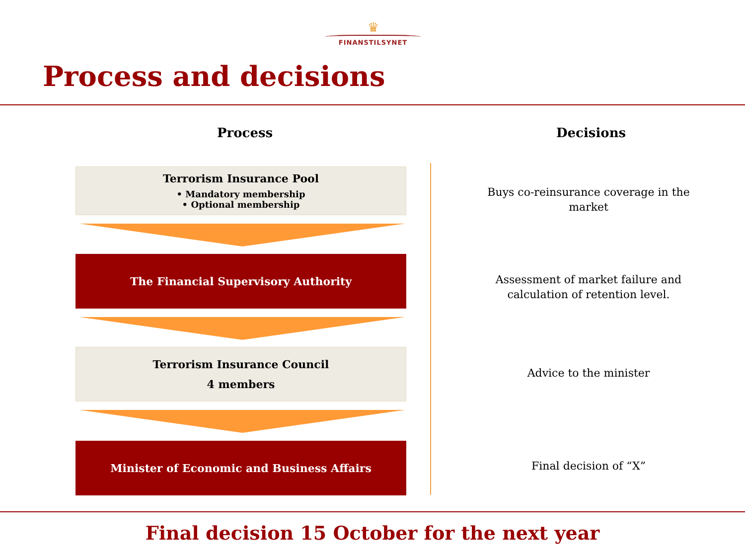♛
FINANSTILSYNET
Process and decisions
Process Decisions
Terrorism Insurance Pool
• Mandatory membership
• Optional membership
Buys co-reinsurance coverage in the market
The Financial Supervisory Authority
Assessment of market failure and calculation of retention level.
Terrorism Insurance Council
4 members
Advice to the minister
Minister of Economic and Business Affairs
Final decision of “X”
Final decision 15 October for the next year